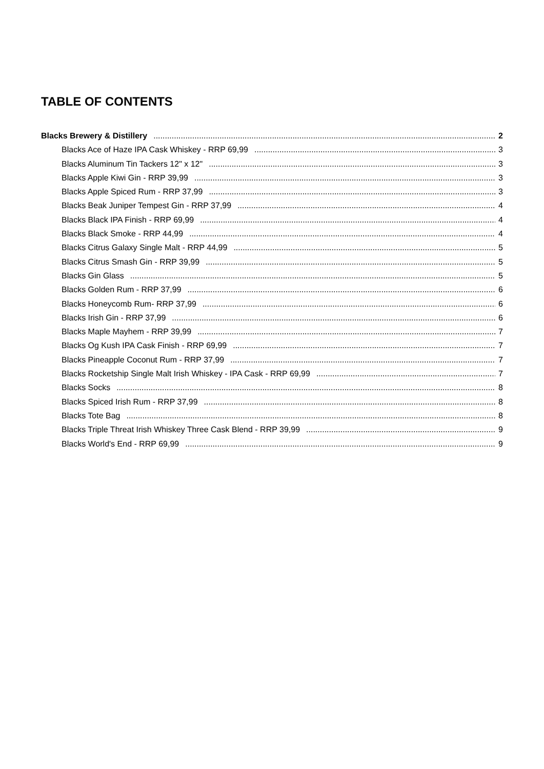TABLE OF CONTENTS
Blacks Brewery & Distillery 2
Blacks Ace of Haze IPA Cask Whiskey - RRP 69,99 3
Blacks Aluminum Tin Tackers 12" x 12" 3
Blacks Apple Kiwi Gin - RRP 39,99 3
Blacks Apple Spiced Rum - RRP 37,99 3
Blacks Beak Juniper Tempest Gin - RRP 37,99 4
Blacks Black IPA Finish - RRP 69,99 4
Blacks Black Smoke - RRP 44,99 4
Blacks Citrus Galaxy Single Malt - RRP 44,99 5
Blacks Citrus Smash Gin - RRP 39,99 5
Blacks Gin Glass 5
Blacks Golden Rum - RRP 37,99 6
Blacks Honeycomb Rum- RRP 37,99 6
Blacks Irish Gin - RRP 37,99 6
Blacks Maple Mayhem - RRP 39,99 7
Blacks Og Kush IPA Cask Finish - RRP 69,99 7
Blacks Pineapple Coconut Rum - RRP 37,99 7
Blacks Rocketship Single Malt Irish Whiskey - IPA Cask - RRP 69,99 7
Blacks Socks 8
Blacks Spiced Irish Rum - RRP 37,99 8
Blacks Tote Bag 8
Blacks Triple Threat Irish Whiskey Three Cask Blend - RRP 39,99 9
Blacks World's End - RRP 69,99 9